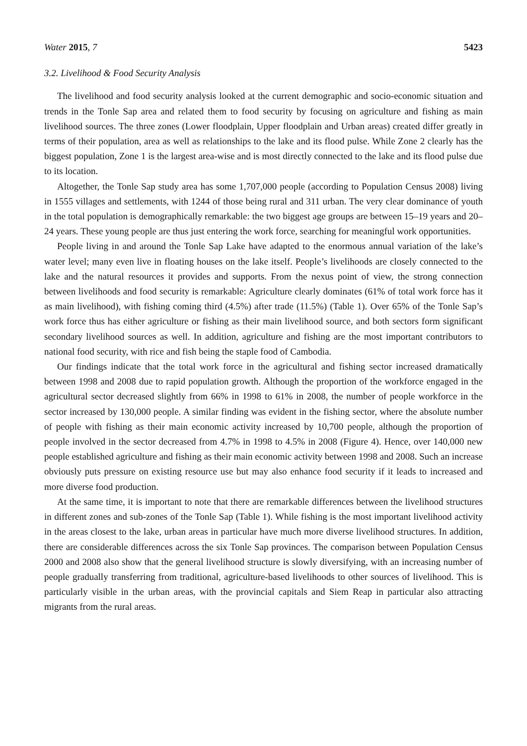Water 2015, 7 5423
3.2. Livelihood & Food Security Analysis
The livelihood and food security analysis looked at the current demographic and socio-economic situation and trends in the Tonle Sap area and related them to food security by focusing on agriculture and fishing as main livelihood sources. The three zones (Lower floodplain, Upper floodplain and Urban areas) created differ greatly in terms of their population, area as well as relationships to the lake and its flood pulse. While Zone 2 clearly has the biggest population, Zone 1 is the largest area-wise and is most directly connected to the lake and its flood pulse due to its location.
Altogether, the Tonle Sap study area has some 1,707,000 people (according to Population Census 2008) living in 1555 villages and settlements, with 1244 of those being rural and 311 urban. The very clear dominance of youth in the total population is demographically remarkable: the two biggest age groups are between 15–19 years and 20–24 years. These young people are thus just entering the work force, searching for meaningful work opportunities.
People living in and around the Tonle Sap Lake have adapted to the enormous annual variation of the lake’s water level; many even live in floating houses on the lake itself. People’s livelihoods are closely connected to the lake and the natural resources it provides and supports. From the nexus point of view, the strong connection between livelihoods and food security is remarkable: Agriculture clearly dominates (61% of total work force has it as main livelihood), with fishing coming third (4.5%) after trade (11.5%) (Table 1). Over 65% of the Tonle Sap’s work force thus has either agriculture or fishing as their main livelihood source, and both sectors form significant secondary livelihood sources as well. In addition, agriculture and fishing are the most important contributors to national food security, with rice and fish being the staple food of Cambodia.
Our findings indicate that the total work force in the agricultural and fishing sector increased dramatically between 1998 and 2008 due to rapid population growth. Although the proportion of the workforce engaged in the agricultural sector decreased slightly from 66% in 1998 to 61% in 2008, the number of people workforce in the sector increased by 130,000 people. A similar finding was evident in the fishing sector, where the absolute number of people with fishing as their main economic activity increased by 10,700 people, although the proportion of people involved in the sector decreased from 4.7% in 1998 to 4.5% in 2008 (Figure 4). Hence, over 140,000 new people established agriculture and fishing as their main economic activity between 1998 and 2008. Such an increase obviously puts pressure on existing resource use but may also enhance food security if it leads to increased and more diverse food production.
At the same time, it is important to note that there are remarkable differences between the livelihood structures in different zones and sub-zones of the Tonle Sap (Table 1). While fishing is the most important livelihood activity in the areas closest to the lake, urban areas in particular have much more diverse livelihood structures. In addition, there are considerable differences across the six Tonle Sap provinces. The comparison between Population Census 2000 and 2008 also show that the general livelihood structure is slowly diversifying, with an increasing number of people gradually transferring from traditional, agriculture-based livelihoods to other sources of livelihood. This is particularly visible in the urban areas, with the provincial capitals and Siem Reap in particular also attracting migrants from the rural areas.